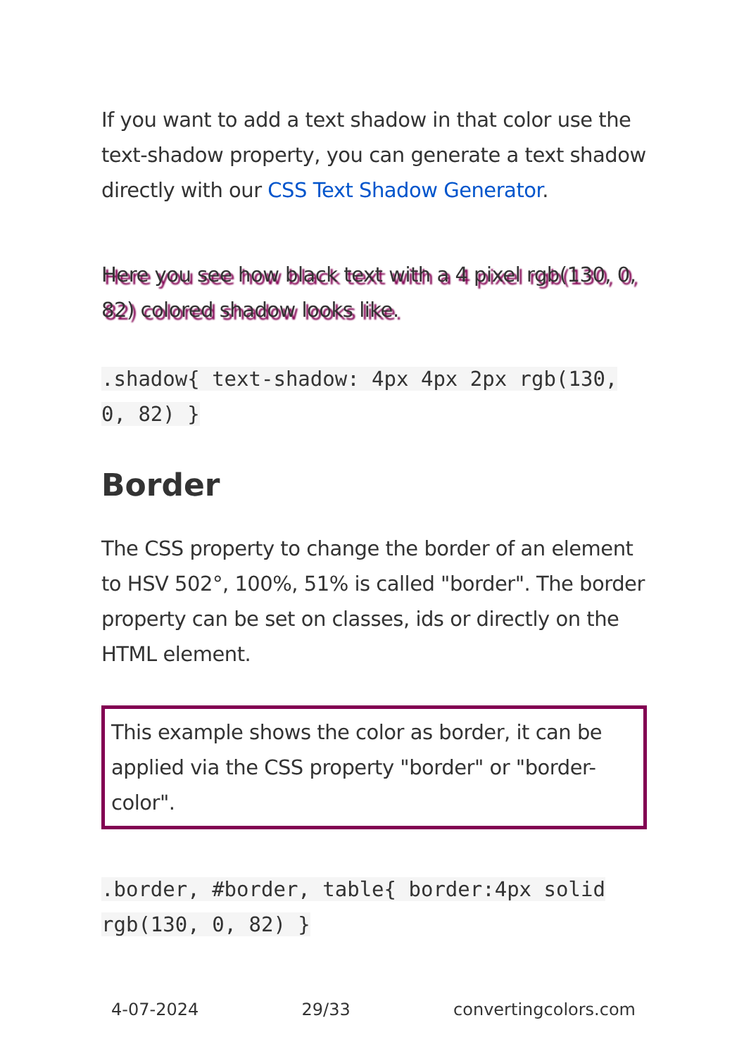If you want to add a text shadow in that color use the text-shadow property, you can generate a text shadow directly with our CSS Text Shadow Generator.
Here you see how black text with a 4 pixel rgb(130, 0, 82) colored shadow looks like.
.shadow{ text-shadow: 4px 4px 2px rgb(130, 0, 82) }
Border
The CSS property to change the border of an element to HSV 502°, 100%, 51% is called "border". The border property can be set on classes, ids or directly on the HTML element.
This example shows the color as border, it can be applied via the CSS property "border" or "border-color".
.border, #border, table{ border:4px solid rgb(130, 0, 82) }
4-07-2024 29/33 convertingcolors.com